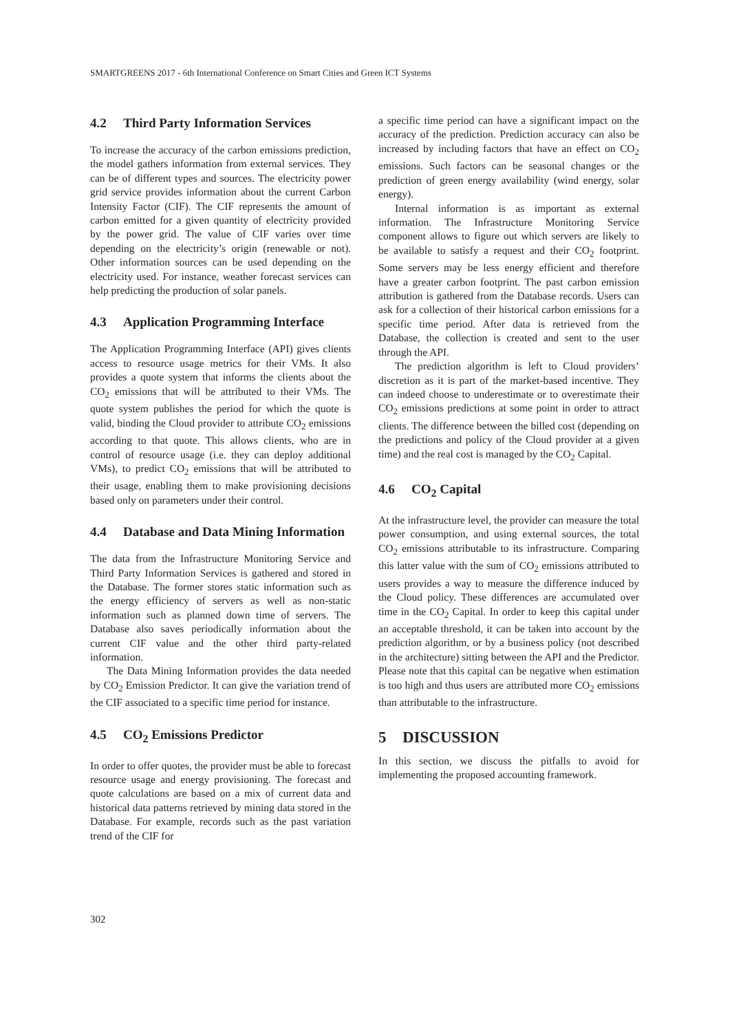SMARTGREENS 2017 - 6th International Conference on Smart Cities and Green ICT Systems
4.2 Third Party Information Services
To increase the accuracy of the carbon emissions prediction, the model gathers information from external services. They can be of different types and sources. The electricity power grid service provides information about the current Carbon Intensity Factor (CIF). The CIF represents the amount of carbon emitted for a given quantity of electricity provided by the power grid. The value of CIF varies over time depending on the electricity’s origin (renewable or not). Other information sources can be used depending on the electricity used. For instance, weather forecast services can help predicting the production of solar panels.
4.3 Application Programming Interface
The Application Programming Interface (API) gives clients access to resource usage metrics for their VMs. It also provides a quote system that informs the clients about the CO<sub>2</sub> emissions that will be attributed to their VMs. The quote system publishes the period for which the quote is valid, binding the Cloud provider to attribute CO<sub>2</sub> emissions according to that quote. This allows clients, who are in control of resource usage (i.e. they can deploy additional VMs), to predict CO<sub>2</sub> emissions that will be attributed to their usage, enabling them to make provisioning decisions based only on parameters under their control.
4.4 Database and Data Mining Information
The data from the Infrastructure Monitoring Service and Third Party Information Services is gathered and stored in the Database. The former stores static information such as the energy efficiency of servers as well as non-static information such as planned down time of servers. The Database also saves periodically information about the current CIF value and the other third party-related information.
The Data Mining Information provides the data needed by CO<sub>2</sub> Emission Predictor. It can give the variation trend of the CIF associated to a specific time period for instance.
4.5 CO<sub>2</sub> Emissions Predictor
In order to offer quotes, the provider must be able to forecast resource usage and energy provisioning. The forecast and quote calculations are based on a mix of current data and historical data patterns retrieved by mining data stored in the Database. For example, records such as the past variation trend of the CIF for
a specific time period can have a significant impact on the accuracy of the prediction. Prediction accuracy can also be increased by including factors that have an effect on CO<sub>2</sub> emissions. Such factors can be seasonal changes or the prediction of green energy availability (wind energy, solar energy).
Internal information is as important as external information. The Infrastructure Monitoring Service component allows to figure out which servers are likely to be available to satisfy a request and their CO<sub>2</sub> footprint. Some servers may be less energy efficient and therefore have a greater carbon footprint. The past carbon emission attribution is gathered from the Database records. Users can ask for a collection of their historical carbon emissions for a specific time period. After data is retrieved from the Database, the collection is created and sent to the user through the API.
The prediction algorithm is left to Cloud providers’ discretion as it is part of the market-based incentive. They can indeed choose to underestimate or to overestimate their CO<sub>2</sub> emissions predictions at some point in order to attract clients. The difference between the billed cost (depending on the predictions and policy of the Cloud provider at a given time) and the real cost is managed by the CO<sub>2</sub> Capital.
4.6 CO<sub>2</sub> Capital
At the infrastructure level, the provider can measure the total power consumption, and using external sources, the total CO<sub>2</sub> emissions attributable to its infrastructure. Comparing this latter value with the sum of CO<sub>2</sub> emissions attributed to users provides a way to measure the difference induced by the Cloud policy. These differences are accumulated over time in the CO<sub>2</sub> Capital. In order to keep this capital under an acceptable threshold, it can be taken into account by the prediction algorithm, or by a business policy (not described in the architecture) sitting between the API and the Predictor. Please note that this capital can be negative when estimation is too high and thus users are attributed more CO<sub>2</sub> emissions than attributable to the infrastructure.
5 DISCUSSION
In this section, we discuss the pitfalls to avoid for implementing the proposed accounting framework.
302